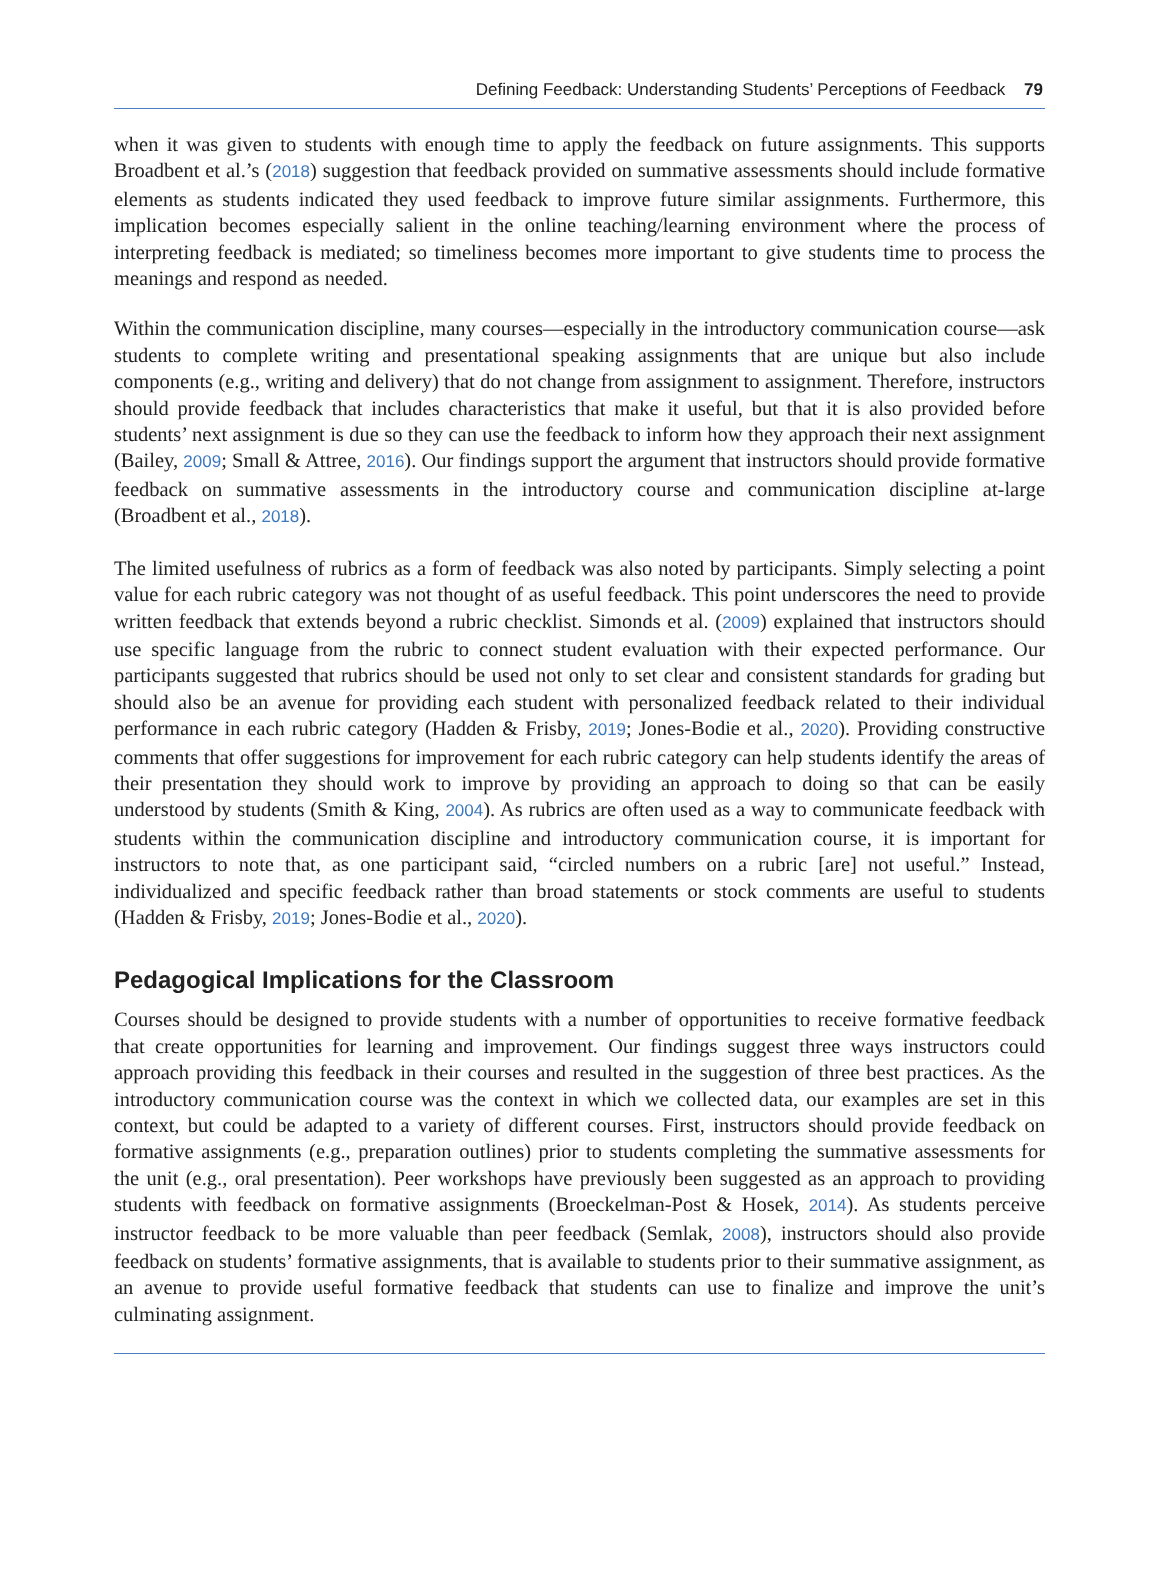Defining Feedback: Understanding Students’ Perceptions of Feedback 79
when it was given to students with enough time to apply the feedback on future assignments. This supports Broadbent et al.’s (2018) suggestion that feedback provided on summative assessments should include formative elements as students indicated they used feedback to improve future similar assignments. Furthermore, this implication becomes especially salient in the online teaching/learning environment where the process of interpreting feedback is mediated; so timeliness becomes more important to give students time to process the meanings and respond as needed.
Within the communication discipline, many courses—especially in the introductory communication course—ask students to complete writing and presentational speaking assignments that are unique but also include components (e.g., writing and delivery) that do not change from assignment to assignment. Therefore, instructors should provide feedback that includes characteristics that make it useful, but that it is also provided before students’ next assignment is due so they can use the feedback to inform how they approach their next assignment (Bailey, 2009; Small & Attree, 2016). Our findings support the argument that instructors should provide formative feedback on summative assessments in the introductory course and communication discipline at-large (Broadbent et al., 2018).
The limited usefulness of rubrics as a form of feedback was also noted by participants. Simply selecting a point value for each rubric category was not thought of as useful feedback. This point underscores the need to provide written feedback that extends beyond a rubric checklist. Simonds et al. (2009) explained that instructors should use specific language from the rubric to connect student evaluation with their expected performance. Our participants suggested that rubrics should be used not only to set clear and consistent standards for grading but should also be an avenue for providing each student with personalized feedback related to their individual performance in each rubric category (Hadden & Frisby, 2019; Jones-Bodie et al., 2020). Providing constructive comments that offer suggestions for improvement for each rubric category can help students identify the areas of their presentation they should work to improve by providing an approach to doing so that can be easily understood by students (Smith & King, 2004). As rubrics are often used as a way to communicate feedback with students within the communication discipline and introductory communication course, it is important for instructors to note that, as one participant said, “circled numbers on a rubric [are] not useful.” Instead, individualized and specific feedback rather than broad statements or stock comments are useful to students (Hadden & Frisby, 2019; Jones-Bodie et al., 2020).
Pedagogical Implications for the Classroom
Courses should be designed to provide students with a number of opportunities to receive formative feedback that create opportunities for learning and improvement. Our findings suggest three ways instructors could approach providing this feedback in their courses and resulted in the suggestion of three best practices. As the introductory communication course was the context in which we collected data, our examples are set in this context, but could be adapted to a variety of different courses. First, instructors should provide feedback on formative assignments (e.g., preparation outlines) prior to students completing the summative assessments for the unit (e.g., oral presentation). Peer workshops have previously been suggested as an approach to providing students with feedback on formative assignments (Broeckelman-Post & Hosek, 2014). As students perceive instructor feedback to be more valuable than peer feedback (Semlak, 2008), instructors should also provide feedback on students’ formative assignments, that is available to students prior to their summative assignment, as an avenue to provide useful formative feedback that students can use to finalize and improve the unit’s culminating assignment.